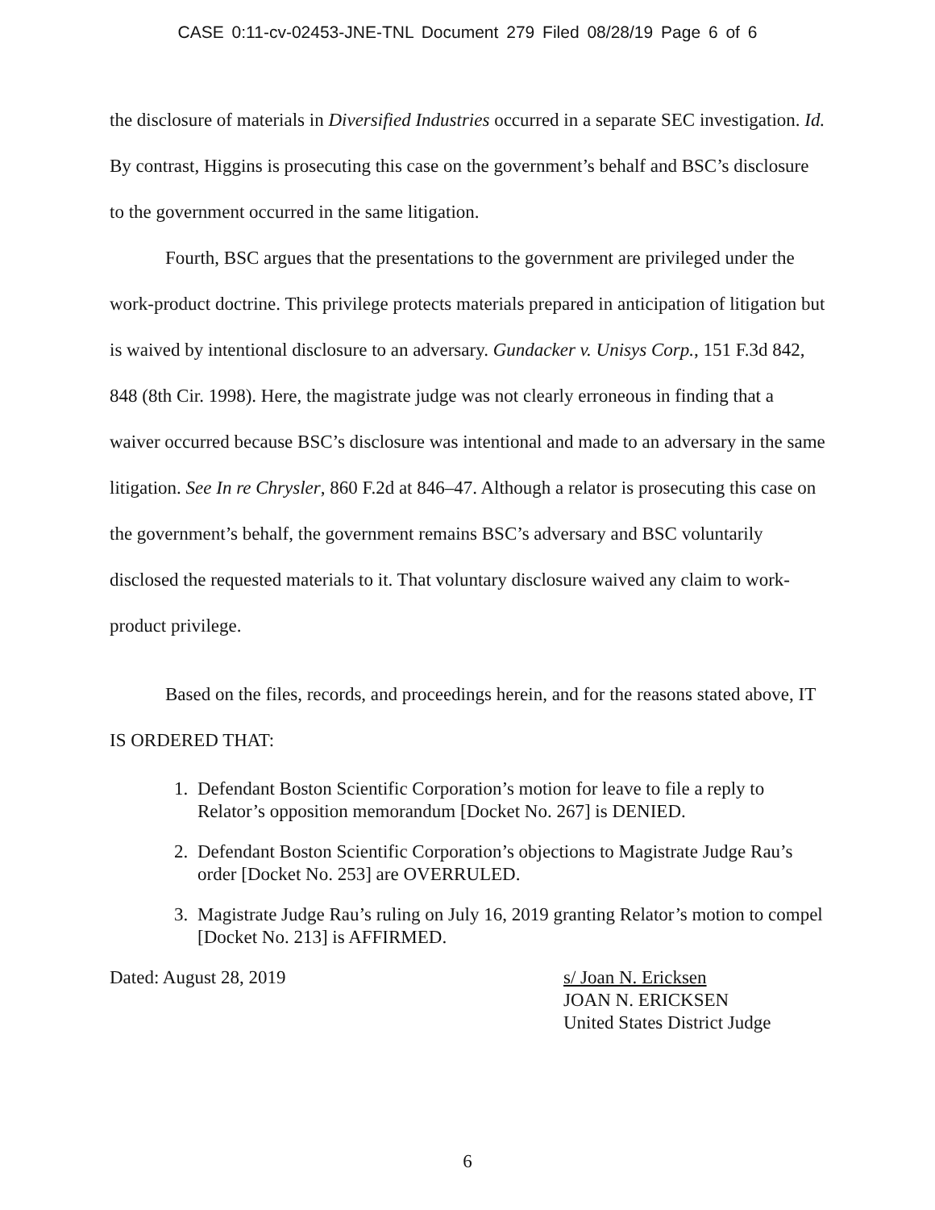CASE 0:11-cv-02453-JNE-TNL Document 279 Filed 08/28/19 Page 6 of 6
the disclosure of materials in Diversified Industries occurred in a separate SEC investigation. Id. By contrast, Higgins is prosecuting this case on the government’s behalf and BSC’s disclosure to the government occurred in the same litigation.
Fourth, BSC argues that the presentations to the government are privileged under the work-product doctrine. This privilege protects materials prepared in anticipation of litigation but is waived by intentional disclosure to an adversary. Gundacker v. Unisys Corp., 151 F.3d 842, 848 (8th Cir. 1998). Here, the magistrate judge was not clearly erroneous in finding that a waiver occurred because BSC’s disclosure was intentional and made to an adversary in the same litigation. See In re Chrysler, 860 F.2d at 846–47. Although a relator is prosecuting this case on the government’s behalf, the government remains BSC’s adversary and BSC voluntarily disclosed the requested materials to it. That voluntary disclosure waived any claim to work-product privilege.
Based on the files, records, and proceedings herein, and for the reasons stated above, IT IS ORDERED THAT:
1. Defendant Boston Scientific Corporation’s motion for leave to file a reply to Relator’s opposition memorandum [Docket No. 267] is DENIED.
2. Defendant Boston Scientific Corporation’s objections to Magistrate Judge Rau’s order [Docket No. 253] are OVERRULED.
3. Magistrate Judge Rau’s ruling on July 16, 2019 granting Relator’s motion to compel [Docket No. 213] is AFFIRMED.
Dated: August 28, 2019 s/ Joan N. Ericksen
JOAN N. ERICKSEN
United States District Judge
6